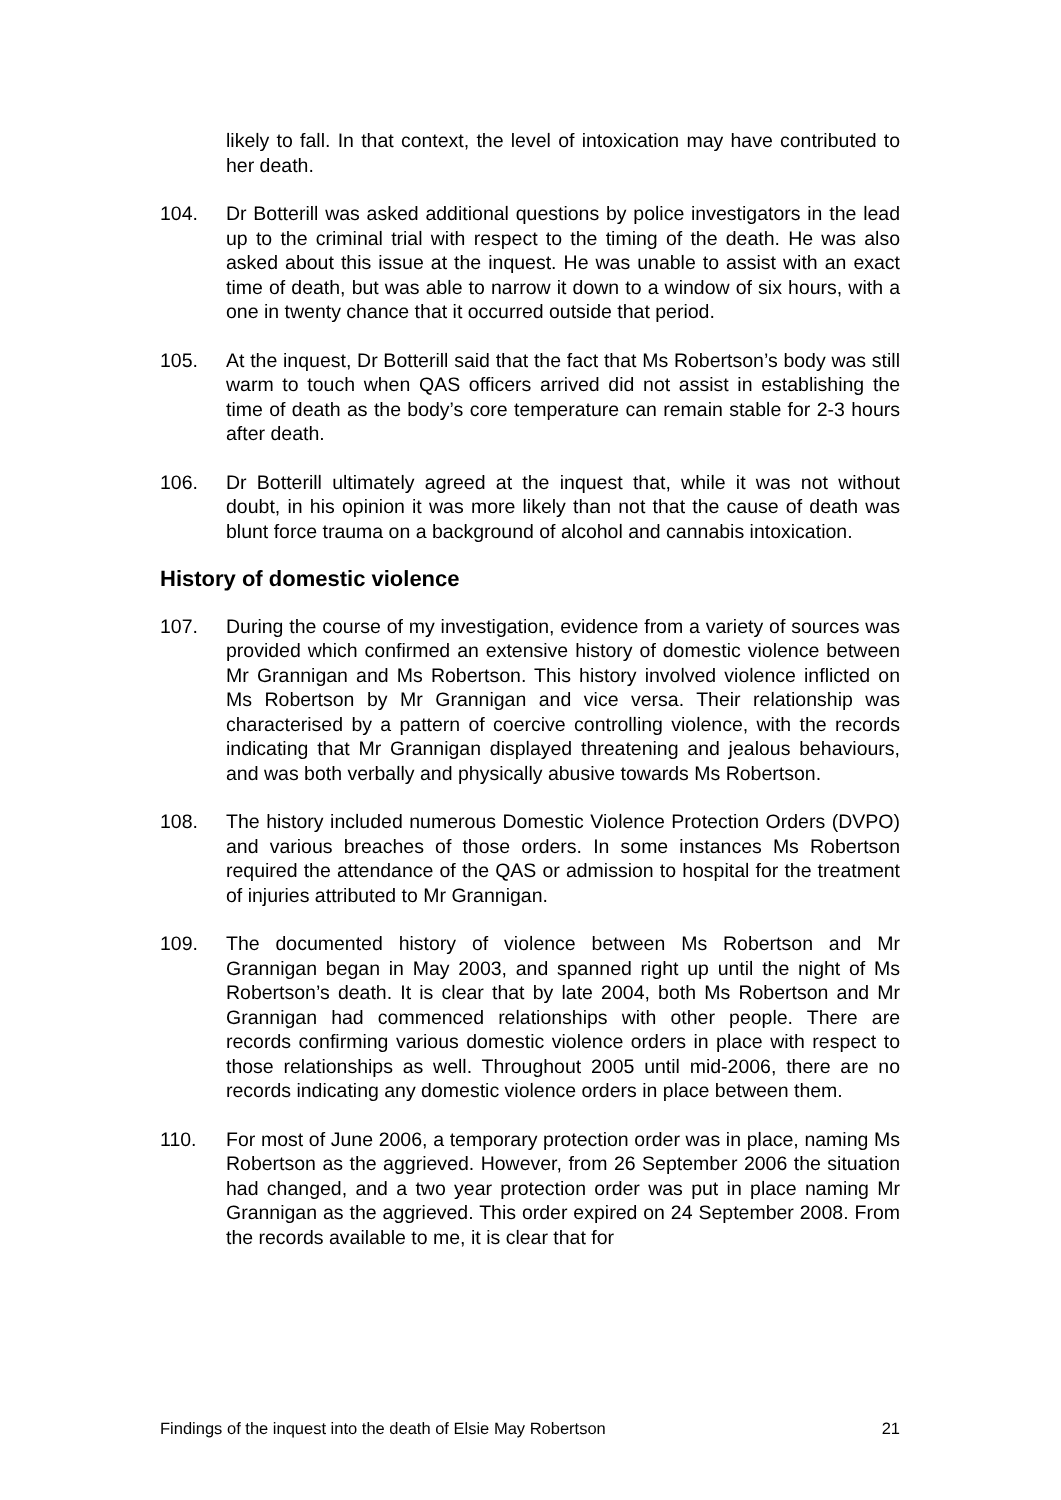likely to fall. In that context, the level of intoxication may have contributed to her death.
104. Dr Botterill was asked additional questions by police investigators in the lead up to the criminal trial with respect to the timing of the death. He was also asked about this issue at the inquest. He was unable to assist with an exact time of death, but was able to narrow it down to a window of six hours, with a one in twenty chance that it occurred outside that period.
105. At the inquest, Dr Botterill said that the fact that Ms Robertson’s body was still warm to touch when QAS officers arrived did not assist in establishing the time of death as the body’s core temperature can remain stable for 2-3 hours after death.
106. Dr Botterill ultimately agreed at the inquest that, while it was not without doubt, in his opinion it was more likely than not that the cause of death was blunt force trauma on a background of alcohol and cannabis intoxication.
History of domestic violence
107. During the course of my investigation, evidence from a variety of sources was provided which confirmed an extensive history of domestic violence between Mr Grannigan and Ms Robertson. This history involved violence inflicted on Ms Robertson by Mr Grannigan and vice versa. Their relationship was characterised by a pattern of coercive controlling violence, with the records indicating that Mr Grannigan displayed threatening and jealous behaviours, and was both verbally and physically abusive towards Ms Robertson.
108. The history included numerous Domestic Violence Protection Orders (DVPO) and various breaches of those orders. In some instances Ms Robertson required the attendance of the QAS or admission to hospital for the treatment of injuries attributed to Mr Grannigan.
109. The documented history of violence between Ms Robertson and Mr Grannigan began in May 2003, and spanned right up until the night of Ms Robertson’s death. It is clear that by late 2004, both Ms Robertson and Mr Grannigan had commenced relationships with other people. There are records confirming various domestic violence orders in place with respect to those relationships as well. Throughout 2005 until mid-2006, there are no records indicating any domestic violence orders in place between them.
110. For most of June 2006, a temporary protection order was in place, naming Ms Robertson as the aggrieved. However, from 26 September 2006 the situation had changed, and a two year protection order was put in place naming Mr Grannigan as the aggrieved. This order expired on 24 September 2008. From the records available to me, it is clear that for
Findings of the inquest into the death of Elsie May Robertson 21